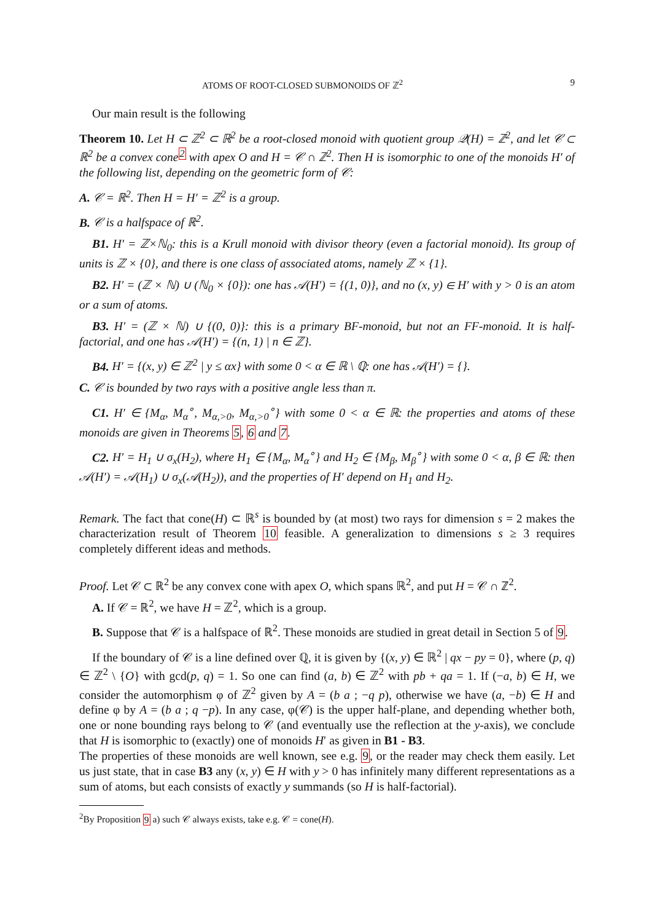ATOMS OF ROOT-CLOSED SUBMONOIDS OF ℤ<sup>2</sup> 9
Our main result is the following
Theorem 10. Let H ⊂ ℤ<sup>2</sup> ⊂ ℝ<sup>2</sup> be a root-closed monoid with quotient group 𝒬(H) = ℤ<sup>2</sup>, and let 𝒞 ⊂ ℝ<sup>2</sup> be a convex cone<sup>2</sup> with apex O and H = 𝒞 ∩ ℤ<sup>2</sup>. Then H is isomorphic to one of the monoids H′ of the following list, depending on the geometric form of 𝒞:
A. 𝒞 = ℝ<sup>2</sup>. Then H = H′ = ℤ<sup>2</sup> is a group.
B. 𝒞 is a halfspace of ℝ<sup>2</sup>.
B1. H′ = ℤ×ℕ<sub>0</sub>: this is a Krull monoid with divisor theory (even a factorial monoid). Its group of units is ℤ × {0}, and there is one class of associated atoms, namely ℤ × {1}.
B2. H′ = (ℤ × ℕ) ∪ (ℕ<sub>0</sub> × {0}): one has 𝒜(H′) = {(1, 0)}, and no (x, y) ∈ H′ with y > 0 is an atom or a sum of atoms.
B3. H′ = (ℤ × ℕ) ∪ {(0, 0)}: this is a primary BF-monoid, but not an FF-monoid. It is half-factorial, and one has 𝒜(H′) = {(n, 1) | n ∈ ℤ}.
B4. H′ = {(x, y) ∈ ℤ<sup>2</sup> | y ≤ αx} with some 0 < α ∈ ℝ \ ℚ: one has 𝒜(H′) = {}.
C. 𝒞 is bounded by two rays with a positive angle less than π.
C1. H′ ∈ {M<sub>α</sub>, M<sub>α</sub><sup>∘</sup>, M<sub>α,>0</sub>, M<sub>α,>0</sub><sup>∘</sup>} with some 0 < α ∈ ℝ: the properties and atoms of these monoids are given in Theorems 5, 6 and 7.
C2. H′ = H<sub>1</sub> ∪ σ<sub>x</sub>(H<sub>2</sub>), where H<sub>1</sub> ∈ {M<sub>α</sub>, M<sub>α</sub><sup>∘</sup>} and H<sub>2</sub> ∈ {M<sub>β</sub>, M<sub>β</sub><sup>∘</sup>} with some 0 < α, β ∈ ℝ: then 𝒜(H′) = 𝒜(H<sub>1</sub>) ∪ σ<sub>x</sub>(𝒜(H<sub>2</sub>)), and the properties of H′ depend on H<sub>1</sub> and H<sub>2</sub>.
Remark. The fact that cone(H) ⊂ ℝ<sup>s</sup> is bounded by (at most) two rays for dimension s = 2 makes the characterization result of Theorem 10 feasible. A generalization to dimensions s ≥ 3 requires completely different ideas and methods.
Proof. Let 𝒞 ⊂ ℝ<sup>2</sup> be any convex cone with apex O, which spans ℝ<sup>2</sup>, and put H = 𝒞 ∩ ℤ<sup>2</sup>.
A. If 𝒞 = ℝ<sup>2</sup>, we have H = ℤ<sup>2</sup>, which is a group.
B. Suppose that 𝒞 is a halfspace of ℝ<sup>2</sup>. These monoids are studied in great detail in Section 5 of 9.
If the boundary of 𝒞 is a line defined over ℚ, it is given by {(x, y) ∈ ℝ<sup>2</sup> | qx − py = 0}, where (p, q) ∈ ℤ<sup>2</sup> \ {O} with gcd(p, q) = 1. So one can find (a, b) ∈ ℤ<sup>2</sup> with pb + qa = 1. If (−a, b) ∈ H, we consider the automorphism φ of ℤ<sup>2</sup> given by A = (b a ; −q p), otherwise we have (a, −b) ∈ H and define φ by A = (b a ; q −p). In any case, φ(𝒞) is the upper half-plane, and depending whether both, one or none bounding rays belong to 𝒞 (and eventually use the reflection at the y-axis), we conclude that H is isomorphic to (exactly) one of monoids H′ as given in B1 - B3.
The properties of these monoids are well known, see e.g. 9, or the reader may check them easily. Let us just state, that in case B3 any (x, y) ∈ H with y > 0 has infinitely many different representations as a sum of atoms, but each consists of exactly y summands (so H is half-factorial).
<sup>2</sup> By Proposition 9 a) such 𝒞 always exists, take e.g. 𝒞 = cone(H).